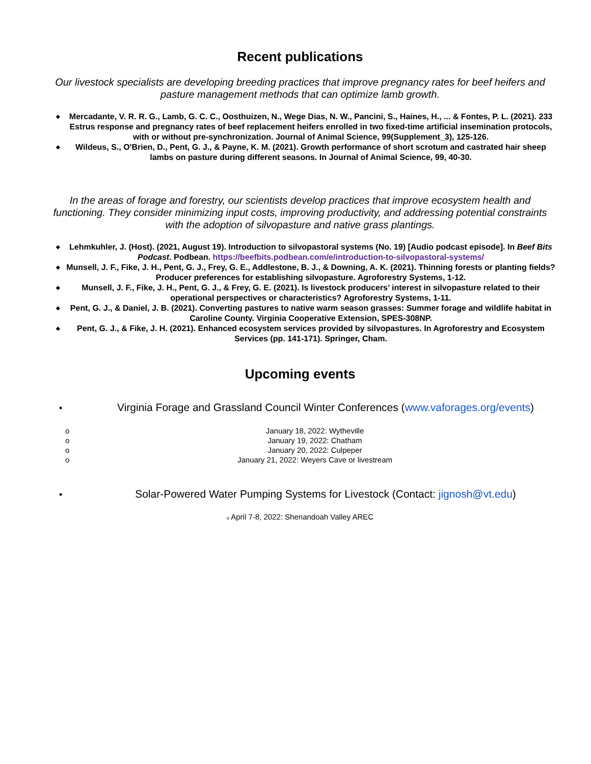Recent publications
Our livestock specialists are developing breeding practices that improve pregnancy rates for beef heifers and pasture management methods that can optimize lamb growth.
◆ Mercadante, V. R. R. G., Lamb, G. C. C., Oosthuizen, N., Wege Dias, N. W., Pancini, S., Haines, H., ... & Fontes, P. L. (2021). 233 Estrus response and pregnancy rates of beef replacement heifers enrolled in two fixed-time artificial insemination protocols, with or without pre-synchronization. Journal of Animal Science, 99(Supplement_3), 125-126.
◆ Wildeus, S., O'Brien, D., Pent, G. J., & Payne, K. M. (2021). Growth performance of short scrotum and castrated hair sheep lambs on pasture during different seasons. In Journal of Animal Science, 99, 40-30.
In the areas of forage and forestry, our scientists develop practices that improve ecosystem health and functioning. They consider minimizing input costs, improving productivity, and addressing potential constraints with the adoption of silvopasture and native grass plantings.
◆ Lehmkuhler, J. (Host). (2021, August 19). Introduction to silvopastoral systems (No. 19) [Audio podcast episode]. In Beef Bits Podcast. Podbean. https://beefbits.podbean.com/e/introduction-to-silvopastoral-systems/
◆ Munsell, J. F., Fike, J. H., Pent, G. J., Frey, G. E., Addlestone, B. J., & Downing, A. K. (2021). Thinning forests or planting fields? Producer preferences for establishing silvopasture. Agroforestry Systems, 1-12.
◆ Munsell, J. F., Fike, J. H., Pent, G. J., & Frey, G. E. (2021). Is livestock producers’ interest in silvopasture related to their operational perspectives or characteristics? Agroforestry Systems, 1-11.
◆ Pent, G. J., & Daniel, J. B. (2021). Converting pastures to native warm season grasses: Summer forage and wildlife habitat in Caroline County. Virginia Cooperative Extension, SPES-308NP.
◆ Pent, G. J., & Fike, J. H. (2021). Enhanced ecosystem services provided by silvopastures. In Agroforestry and Ecosystem Services (pp. 141-171). Springer, Cham.
Upcoming events
◆ Virginia Forage and Grassland Council Winter Conferences (www.vaforages.org/events)
o January 18, 2022: Wytheville
o January 19, 2022: Chatham
o January 20, 2022: Culpeper
o January 21, 2022: Weyers Cave or livestream
◆ Solar-Powered Water Pumping Systems for Livestock (Contact: jignosh@vt.edu)
o April 7-8, 2022: Shenandoah Valley AREC